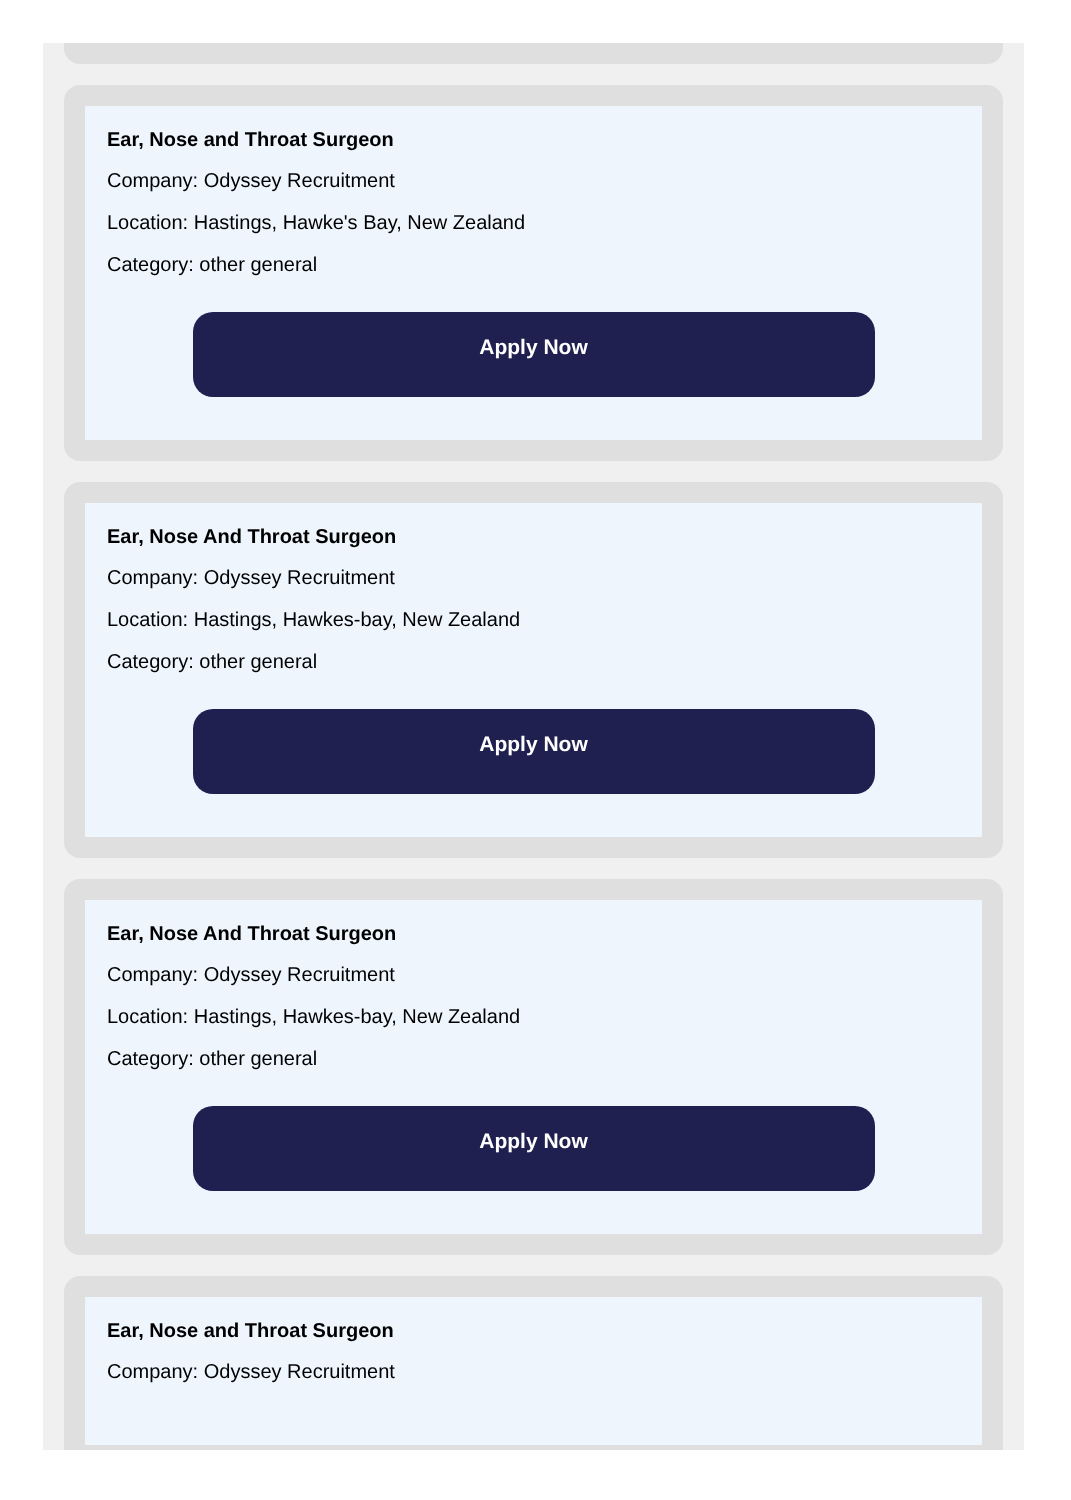Ear, Nose and Throat Surgeon
Company: Odyssey Recruitment
Location: Hastings, Hawke's Bay, New Zealand
Category: other general
Apply Now
Ear, Nose And Throat Surgeon
Company: Odyssey Recruitment
Location: Hastings, Hawkes-bay, New Zealand
Category: other general
Apply Now
Ear, Nose And Throat Surgeon
Company: Odyssey Recruitment
Location: Hastings, Hawkes-bay, New Zealand
Category: other general
Apply Now
Ear, Nose and Throat Surgeon
Company: Odyssey Recruitment